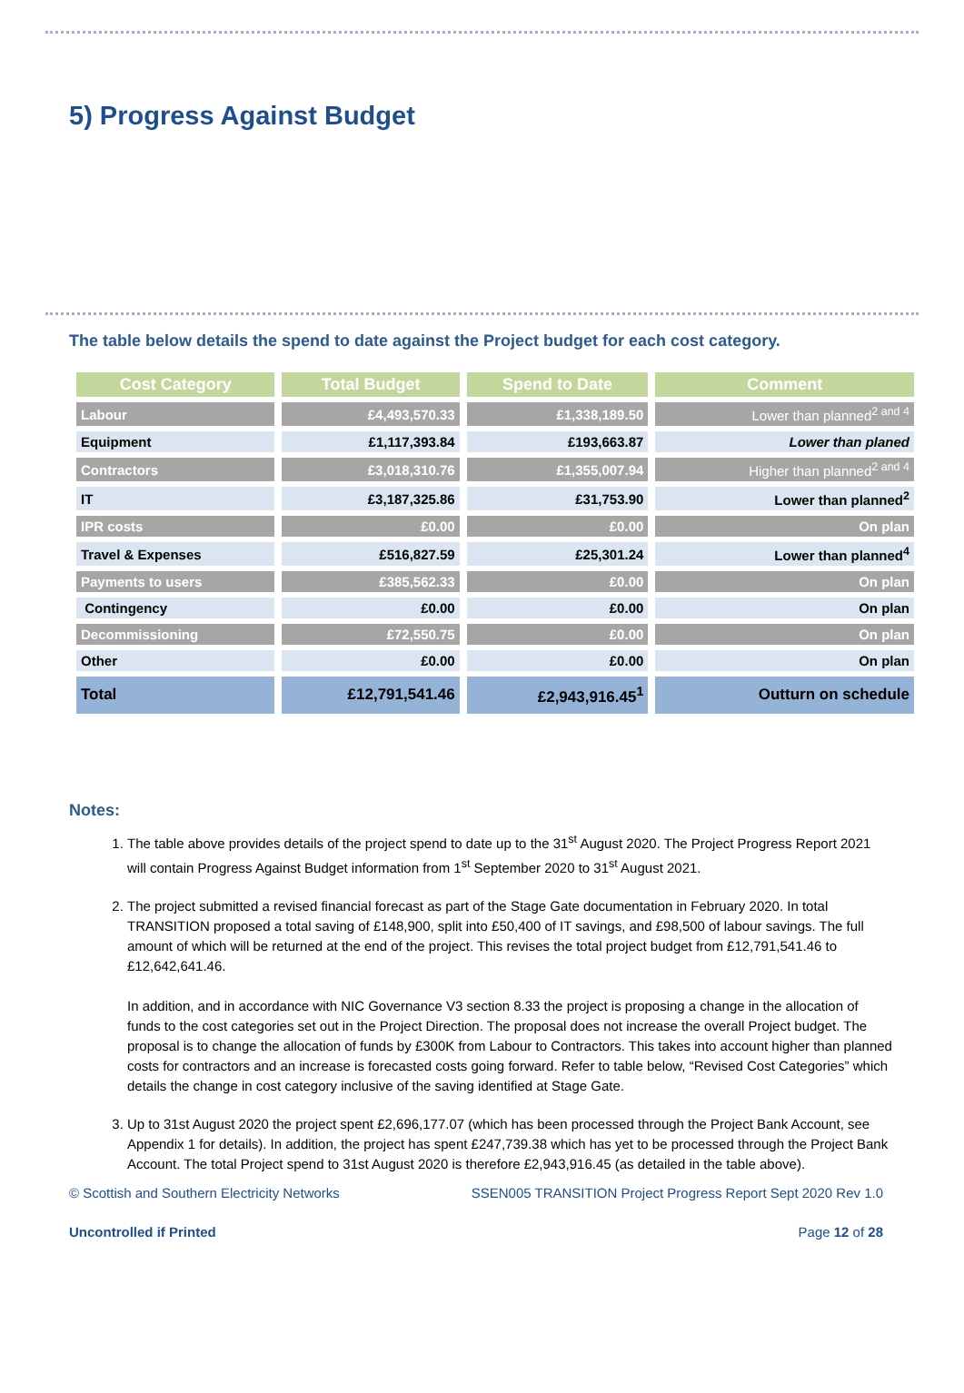5) Progress Against Budget
The table below details the spend to date against the Project budget for each cost category.
| Cost Category | Total Budget | Spend to Date | Comment |
| --- | --- | --- | --- |
| Labour | £4,493,570.33 | £1,338,189.50 | Lower than planned<sup>2 and 4</sup> |
| Equipment | £1,117,393.84 | £193,663.87 | Lower than planed |
| Contractors | £3,018,310.76 | £1,355,007.94 | Higher than planned<sup>2 and 4</sup> |
| IT | £3,187,325.86 | £31,753.90 | Lower than planned<sup>2</sup> |
| IPR costs | £0.00 | £0.00 | On plan |
| Travel & Expenses | £516,827.59 | £25,301.24 | Lower than planned<sup>4</sup> |
| Payments to users | £385,562.33 | £0.00 | On plan |
| Contingency | £0.00 | £0.00 | On plan |
| Decommissioning | £72,550.75 | £0.00 | On plan |
| Other | £0.00 | £0.00 | On plan |
| Total | £12,791,541.46 | £2,943,916.45<sup>1</sup> | Outturn on schedule |
Notes:
1. The table above provides details of the project spend to date up to the 31<sup>st</sup> August 2020. The Project Progress Report 2021 will contain Progress Against Budget information from 1<sup>st</sup> September 2020 to 31<sup>st</sup> August 2021.
2. The project submitted a revised financial forecast as part of the Stage Gate documentation in February 2020. In total TRANSITION proposed a total saving of £148,900, split into £50,400 of IT savings, and £98,500 of labour savings. The full amount of which will be returned at the end of the project. This revises the total project budget from £12,791,541.46 to £12,642,641.46.
In addition, and in accordance with NIC Governance V3 section 8.33 the project is proposing a change in the allocation of funds to the cost categories set out in the Project Direction. The proposal does not increase the overall Project budget. The proposal is to change the allocation of funds by £300K from Labour to Contractors. This takes into account higher than planned costs for contractors and an increase is forecasted costs going forward. Refer to table below, “Revised Cost Categories” which details the change in cost category inclusive of the saving identified at Stage Gate.
3. Up to 31st August 2020 the project spent £2,696,177.07 (which has been processed through the Project Bank Account, see Appendix 1 for details). In addition, the project has spent £247,739.38 which has yet to be processed through the Project Bank Account. The total Project spend to 31st August 2020 is therefore £2,943,916.45 (as detailed in the table above).
© Scottish and Southern Electricity Networks SSEN005 TRANSITION Project Progress Report Sept 2020 Rev 1.0
Uncontrolled if Printed Page 12 of 28